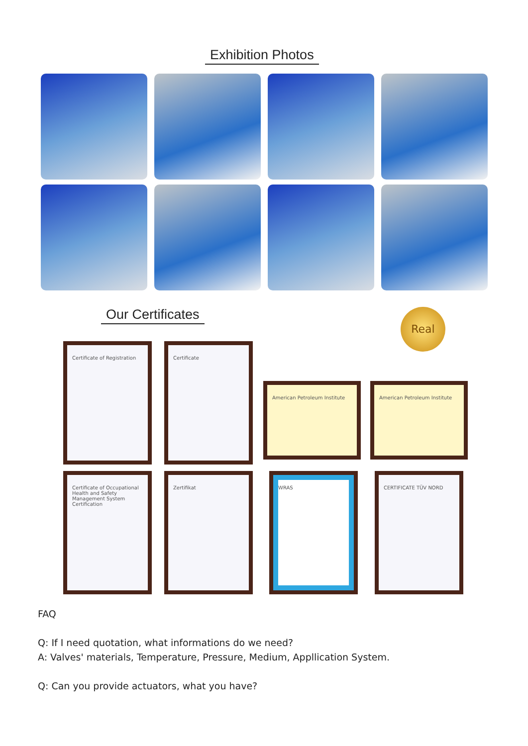Exhibition Photos
Our Certificates Real
Certificate of Registration Certificate
American Petroleum Institute American Petroleum Institute
Certificate of Occupational Health and Safety Management System Certification
Zertifikat WRAS CERTIFICATE TÜV NORD
FAQ
Q: If I need quotation, what informations do we need?
A: Valves' materials, Temperature, Pressure, Medium, Appllication System.
Q: Can you provide actuators, what you have?